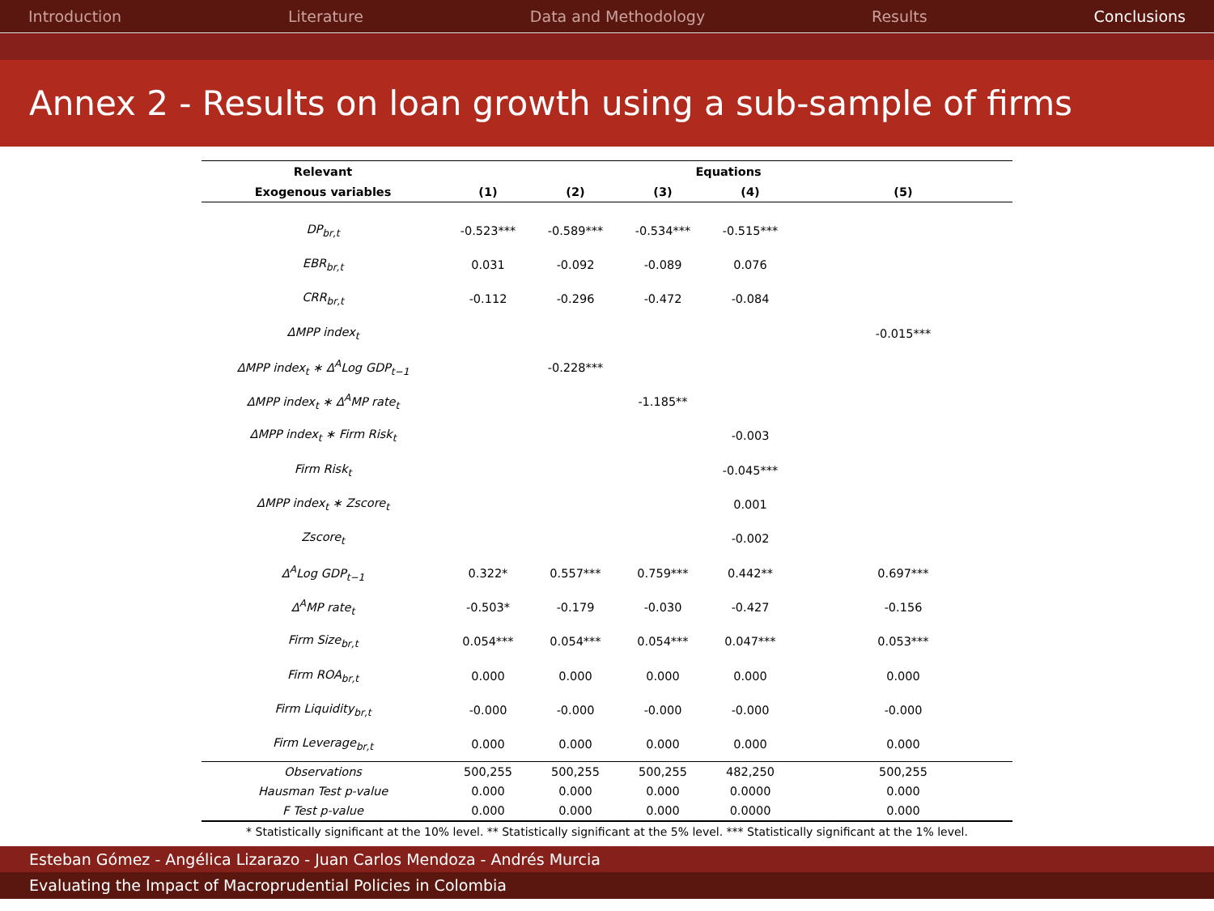Introduction Literature Data and Methodology Results Conclusions
Annex 2 - Results on loan growth using a sub-sample of firms
| Relevant | Equations | | | | |
| --- | --- | --- | --- | --- | --- |
| Exogenous variables | (1) | (2) | (3) | (4) | (5) |
| DP<sub>br,t</sub> | -0.523*** | -0.589*** | -0.534*** | -0.515*** | |
| EBR<sub>br,t</sub> | 0.031 | -0.092 | -0.089 | 0.076 | |
| CRR<sub>br,t</sub> | -0.112 | -0.296 | -0.472 | -0.084 | |
| ΔMPP index<sub>t</sub> | | | | | -0.015*** |
| ΔMPP index<sub>t</sub> ∗ Δ<sup>A</sup>Log GDP<sub>t−1</sub> | | -0.228*** | | | |
| ΔMPP index<sub>t</sub> ∗ Δ<sup>A</sup>MP rate<sub>t</sub> | | | -1.185** | | |
| ΔMPP index<sub>t</sub> ∗ Firm Risk<sub>t</sub> | | | | -0.003 | |
| Firm Risk<sub>t</sub> | | | | -0.045*** | |
| ΔMPP index<sub>t</sub> ∗ Zscore<sub>t</sub> | | | | 0.001 | |
| Zscore<sub>t</sub> | | | | -0.002 | |
| Δ<sup>A</sup>Log GDP<sub>t−1</sub> | 0.322* | 0.557*** | 0.759*** | 0.442** | 0.697*** |
| Δ<sup>A</sup>MP rate<sub>t</sub> | -0.503* | -0.179 | -0.030 | -0.427 | -0.156 |
| Firm Size<sub>br,t</sub> | 0.054*** | 0.054*** | 0.054*** | 0.047*** | 0.053*** |
| Firm ROA<sub>br,t</sub> | 0.000 | 0.000 | 0.000 | 0.000 | 0.000 |
| Firm Liquidity<sub>br,t</sub> | -0.000 | -0.000 | -0.000 | -0.000 | -0.000 |
| Firm Leverage<sub>br,t</sub> | 0.000 | 0.000 | 0.000 | 0.000 | 0.000 |
| Observations | 500,255 | 500,255 | 500,255 | 482,250 | 500,255 |
| Hausman Test p-value | 0.000 | 0.000 | 0.000 | 0.0000 | 0.000 |
| F Test p-value | 0.000 | 0.000 | 0.000 | 0.0000 | 0.000 |
| * Statistically significant at the 10% level. ** Statistically significant at the 5% level. *** Statistically significant at the 1% level. | | | | | |
Esteban Gómez - Angélica Lizarazo - Juan Carlos Mendoza - Andrés Murcia
Evaluating the Impact of Macroprudential Policies in Colombia